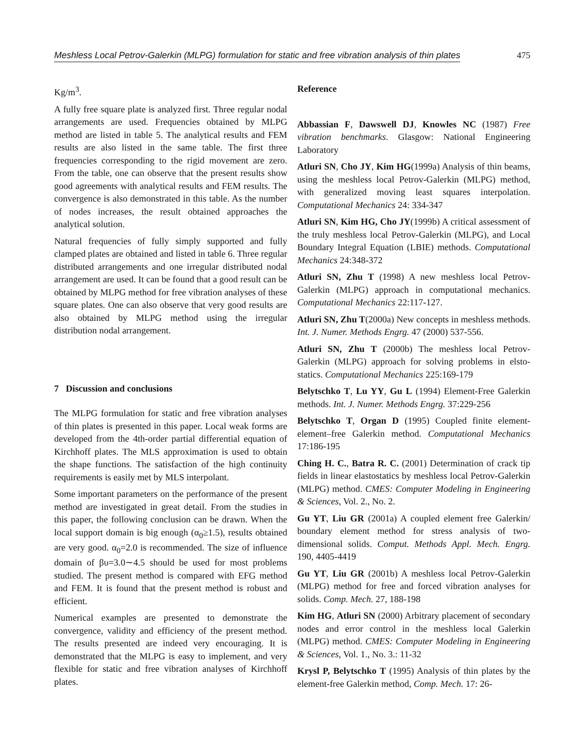Meshless Local Petrov-Galerkin (MLPG) formulation for static and free vibration analysis of thin plates 475
Kg/m<sup>3</sup>.
A fully free square plate is analyzed first. Three regular nodal arrangements are used. Frequencies obtained by MLPG method are listed in table 5. The analytical results and FEM results are also listed in the same table. The first three frequencies corresponding to the rigid movement are zero. From the table, one can observe that the present results show good agreements with analytical results and FEM results. The convergence is also demonstrated in this table. As the number of nodes increases, the result obtained approaches the analytical solution.
Natural frequencies of fully simply supported and fully clamped plates are obtained and listed in table 6. Three regular distributed arrangements and one irregular distributed nodal arrangement are used. It can be found that a good result can be obtained by MLPG method for free vibration analyses of these square plates. One can also observe that very good results are also obtained by MLPG method using the irregular distribution nodal arrangement.
7 Discussion and conclusions
The MLPG formulation for static and free vibration analyses of thin plates is presented in this paper. Local weak forms are developed from the 4th-order partial differential equation of Kirchhoff plates. The MLS approximation is used to obtain the shape functions. The satisfaction of the high continuity requirements is easily met by MLS interpolant.
Some important parameters on the performance of the present method are investigated in great detail. From the studies in this paper, the following conclusion can be drawn. When the local support domain is big enough (α<sub>0</sub>≥1.5), results obtained are very good. α<sub>0</sub>=2.0 is recommended. The size of influence domain of βυ=3.0∼4.5 should be used for most problems studied. The present method is compared with EFG method and FEM. It is found that the present method is robust and efficient.
Numerical examples are presented to demonstrate the convergence, validity and efficiency of the present method. The results presented are indeed very encouraging. It is demonstrated that the MLPG is easy to implement, and very flexible for static and free vibration analyses of Kirchhoff plates.
Reference
Abbassian F, Dawswell DJ, Knowles NC (1987) Free vibration benchmarks. Glasgow: National Engineering Laboratory
Atluri SN, Cho JY, Kim HG(1999a) Analysis of thin beams, using the meshless local Petrov-Galerkin (MLPG) method, with generalized moving least squares interpolation. Computational Mechanics 24: 334-347
Atluri SN, Kim HG, Cho JY(1999b) A critical assessment of the truly meshless local Petrov-Galerkin (MLPG), and Local Boundary Integral Equation (LBIE) methods. Computational Mechanics 24:348-372
Atluri SN, Zhu T (1998) A new meshless local Petrov-Galerkin (MLPG) approach in computational mechanics. Computational Mechanics 22:117-127.
Atluri SN, Zhu T(2000a) New concepts in meshless methods. Int. J. Numer. Methods Engrg. 47 (2000) 537-556.
Atluri SN, Zhu T (2000b) The meshless local Petrov-Galerkin (MLPG) approach for solving problems in elsto-statics. Computational Mechanics 225:169-179
Belytschko T, Lu YY, Gu L (1994) Element-Free Galerkin methods. Int. J. Numer. Methods Engrg. 37:229-256
Belytschko T, Organ D (1995) Coupled finite element-element–free Galerkin method. Computational Mechanics 17:186-195
Ching H. C., Batra R. C. (2001) Determination of crack tip fields in linear elastostatics by meshless local Petrov-Galerkin (MLPG) method. CMES: Computer Modeling in Engineering & Sciences, Vol. 2., No. 2.
Gu YT, Liu GR (2001a) A coupled element free Galerkin/ boundary element method for stress analysis of two-dimensional solids. Comput. Methods Appl. Mech. Engrg. 190, 4405-4419
Gu YT, Liu GR (2001b) A meshless local Petrov-Galerkin (MLPG) method for free and forced vibration analyses for solids. Comp. Mech. 27, 188-198
Kim HG, Atluri SN (2000) Arbitrary placement of secondary nodes and error control in the meshless local Galerkin (MLPG) method. CMES: Computer Modeling in Engineering & Sciences, Vol. 1., No. 3.: 11-32
Krysl P, Belytschko T (1995) Analysis of thin plates by the element-free Galerkin method, Comp. Mech. 17: 26-